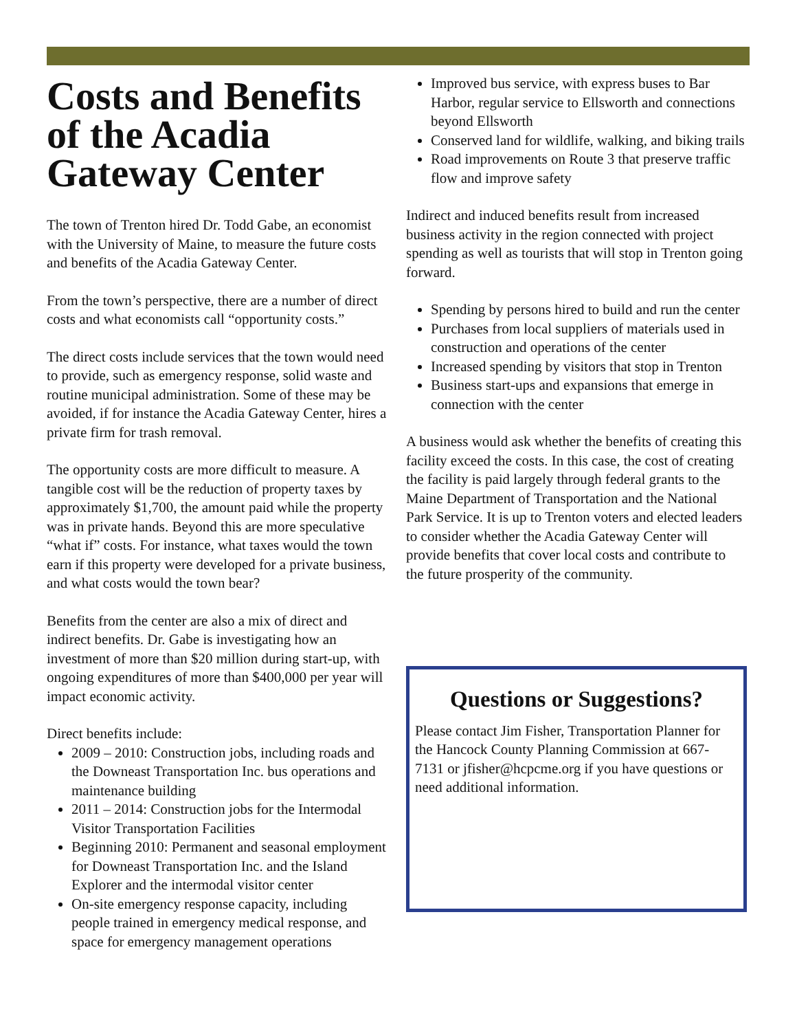Costs and Benefits of the Acadia Gateway Center
The town of Trenton hired Dr. Todd Gabe, an economist with the University of Maine, to measure the future costs and benefits of the Acadia Gateway Center.
From the town’s perspective, there are a number of direct costs and what economists call “opportunity costs.”
The direct costs include services that the town would need to provide, such as emergency response, solid waste and routine municipal administration. Some of these may be avoided, if for instance the Acadia Gateway Center, hires a private firm for trash removal.
The opportunity costs are more difficult to measure. A tangible cost will be the reduction of property taxes by approximately $1,700, the amount paid while the property was in private hands. Beyond this are more speculative “what if” costs. For instance, what taxes would the town earn if this property were developed for a private business, and what costs would the town bear?
Benefits from the center are also a mix of direct and indirect benefits. Dr. Gabe is investigating how an investment of more than $20 million during start-up, with ongoing expenditures of more than $400,000 per year will impact economic activity.
Direct benefits include:
2009 – 2010: Construction jobs, including roads and the Downeast Transportation Inc. bus operations and maintenance building
2011 – 2014: Construction jobs for the Intermodal Visitor Transportation Facilities
Beginning 2010: Permanent and seasonal employment for Downeast Transportation Inc. and the Island Explorer and the intermodal visitor center
On-site emergency response capacity, including people trained in emergency medical response, and space for emergency management operations
Improved bus service, with express buses to Bar Harbor, regular service to Ellsworth and connections beyond Ellsworth
Conserved land for wildlife, walking, and biking trails
Road improvements on Route 3 that preserve traffic flow and improve safety
Indirect and induced benefits result from increased business activity in the region connected with project spending as well as tourists that will stop in Trenton going forward.
Spending by persons hired to build and run the center
Purchases from local suppliers of materials used in construction and operations of the center
Increased spending by visitors that stop in Trenton
Business start-ups and expansions that emerge in connection with the center
A business would ask whether the benefits of creating this facility exceed the costs. In this case, the cost of creating the facility is paid largely through federal grants to the Maine Department of Transportation and the National Park Service. It is up to Trenton voters and elected leaders to consider whether the Acadia Gateway Center will provide benefits that cover local costs and contribute to the future prosperity of the community.
Questions or Suggestions?
Please contact Jim Fisher, Transportation Planner for the Hancock County Planning Commission at 667-7131 or jfisher@hcpcme.org if you have questions or need additional information.